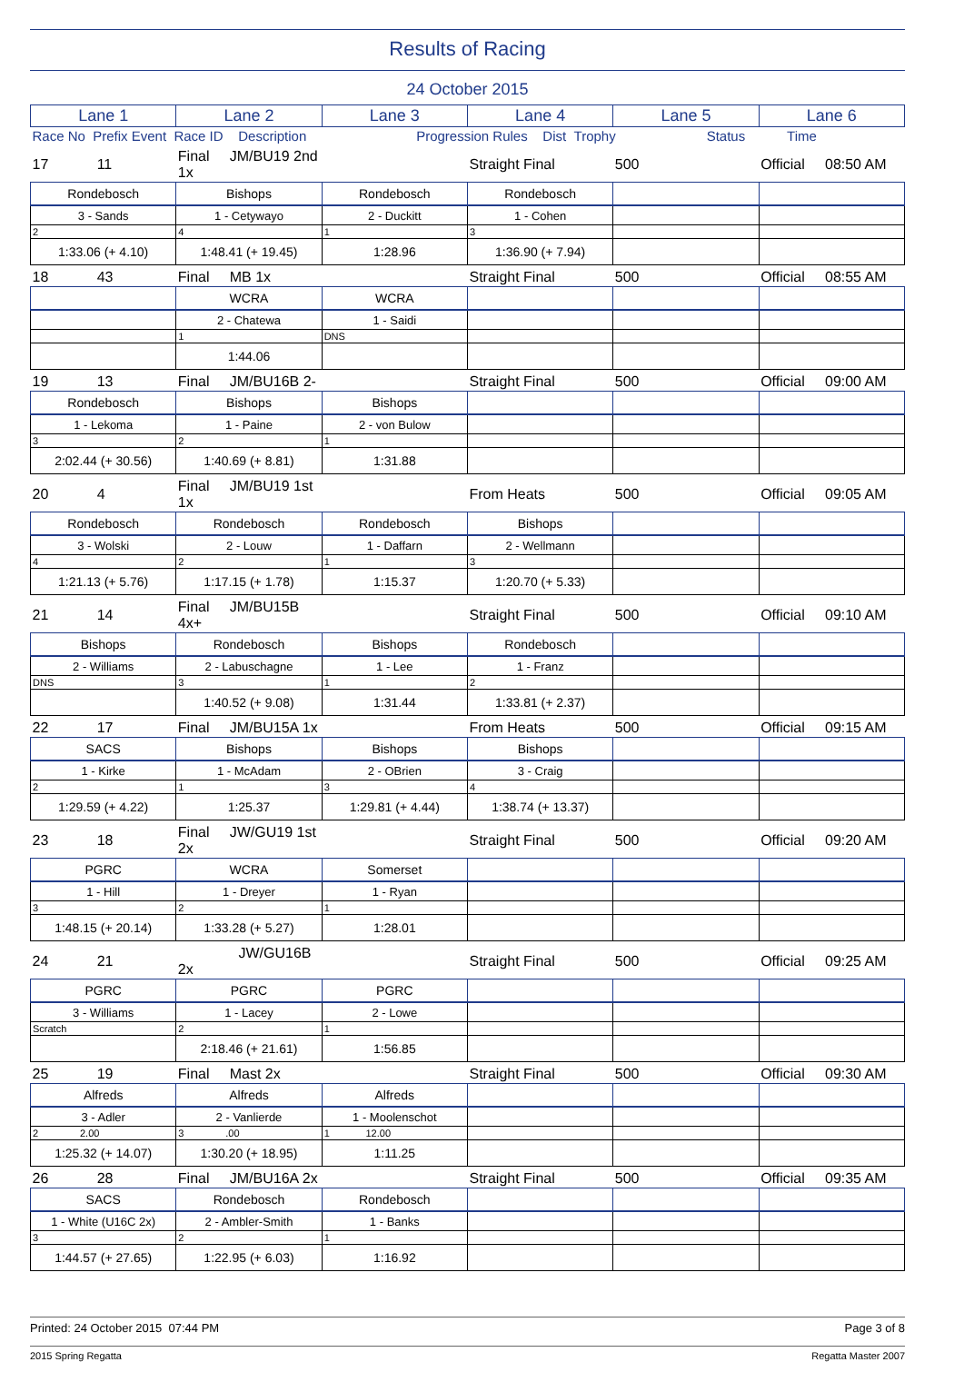Results of Racing
24 October 2015
| Lane 1 | Lane 2 | Lane 3 | Lane 4 | Lane 5 | Lane 6 |
| --- | --- | --- | --- | --- | --- |
| Race No Prefix Event Race ID Description Progression Rules Dist Trophy Status Time | | | | | |
| 17 11 | Final JM/BU19 2nd 1x | | Straight Final | 500 | Official 08:50 AM |
| Rondebosch | Bishops | Rondebosch | Rondebosch | | |
| 3 - Sands | 1 - Cetywayo | 2 - Duckitt | 1 - Cohen | | |
| 2 | 4 | 1 | 3 | | |
| 1:33.06 (+ 4.10) | 1:48.41 (+ 19.45) | 1:28.96 | 1:36.90 (+ 7.94) | | |
| 18 43 | Final MB 1x | | Straight Final | 500 | Official 08:55 AM |
| | WCRA | WCRA | | | |
| | 2 - Chatewa | 1 - Saidi | | | |
| | 1 | DNS | | | |
| | 1:44.06 | | | | |
| 19 13 | Final JM/BU16B 2- | | Straight Final | 500 | Official 09:00 AM |
| Rondebosch | Bishops | Bishops | | | |
| 1 - Lekoma | 1 - Paine | 2 - von Bulow | | | |
| 3 | 2 | 1 | | | |
| 2:02.44 (+ 30.56) | 1:40.69 (+ 8.81) | 1:31.88 | | | |
| 20 4 | Final JM/BU19 1st 1x | | From Heats | 500 | Official 09:05 AM |
| Rondebosch | Rondebosch | Rondebosch | Bishops | | |
| 3 - Wolski | 2 - Louw | 1 - Daffarn | 2 - Wellmann | | |
| 4 | 2 | 1 | 3 | | |
| 1:21.13 (+ 5.76) | 1:17.15 (+ 1.78) | 1:15.37 | 1:20.70 (+ 5.33) | | |
| 21 14 | Final JM/BU15B 4x+ | | Straight Final | 500 | Official 09:10 AM |
| Bishops | Rondebosch | Bishops | Rondebosch | | |
| 2 - Williams | 2 - Labuschagne | 1 - Lee | 1 - Franz | | |
| DNS | 3 | 1 | 2 | | |
| | 1:40.52 (+ 9.08) | 1:31.44 | 1:33.81 (+ 2.37) | | |
| 22 17 | Final JM/BU15A 1x | | From Heats | 500 | Official 09:15 AM |
| SACS | Bishops | Bishops | Bishops | | |
| 1 - Kirke | 1 - McAdam | 2 - OBrien | 3 - Craig | | |
| 2 | 1 | 3 | 4 | | |
| 1:29.59 (+ 4.22) | 1:25.37 | 1:29.81 (+ 4.44) | 1:38.74 (+ 13.37) | | |
| 23 18 | Final JW/GU19 1st 2x | | Straight Final | 500 | Official 09:20 AM |
| PGRC | WCRA | Somerset | | | |
| 1 - Hill | 1 - Dreyer | 1 - Ryan | | | |
| 3 | 2 | 1 | | | |
| 1:48.15 (+ 20.14) | 1:33.28 (+ 5.27) | 1:28.01 | | | |
| 24 21 | JW/GU16B 2x | | Straight Final | 500 | Official 09:25 AM |
| PGRC | PGRC | PGRC | | | |
| 3 - Williams | 1 - Lacey | 2 - Lowe | | | |
| Scratch | 2 | 1 | | | |
| | 2:18.46 (+ 21.61) | 1:56.85 | | | |
| 25 19 | Final Mast 2x | | Straight Final | 500 | Official 09:30 AM |
| Alfreds | Alfreds | Alfreds | | | |
| 3 - Adler | 2 - Vanlierde | 1 - Moolenschot | | | |
| 2 2.00 | 3 .00 | 1 12.00 | | | |
| 1:25.32 (+ 14.07) | 1:30.20 (+ 18.95) | 1:11.25 | | | |
| 26 28 | Final JM/BU16A 2x | | Straight Final | 500 | Official 09:35 AM |
| SACS | Rondebosch | Rondebosch | | | |
| 1 - White (U16C 2x) | 2 - Ambler-Smith | 1 - Banks | | | |
| 3 | 2 | 1 | | | |
| 1:44.57 (+ 27.65) | 1:22.95 (+ 6.03) | 1:16.92 | | | |
Printed: 24 October 2015 07:44 PM Page 3 of 8
2015 Spring Regatta Regatta Master 2007